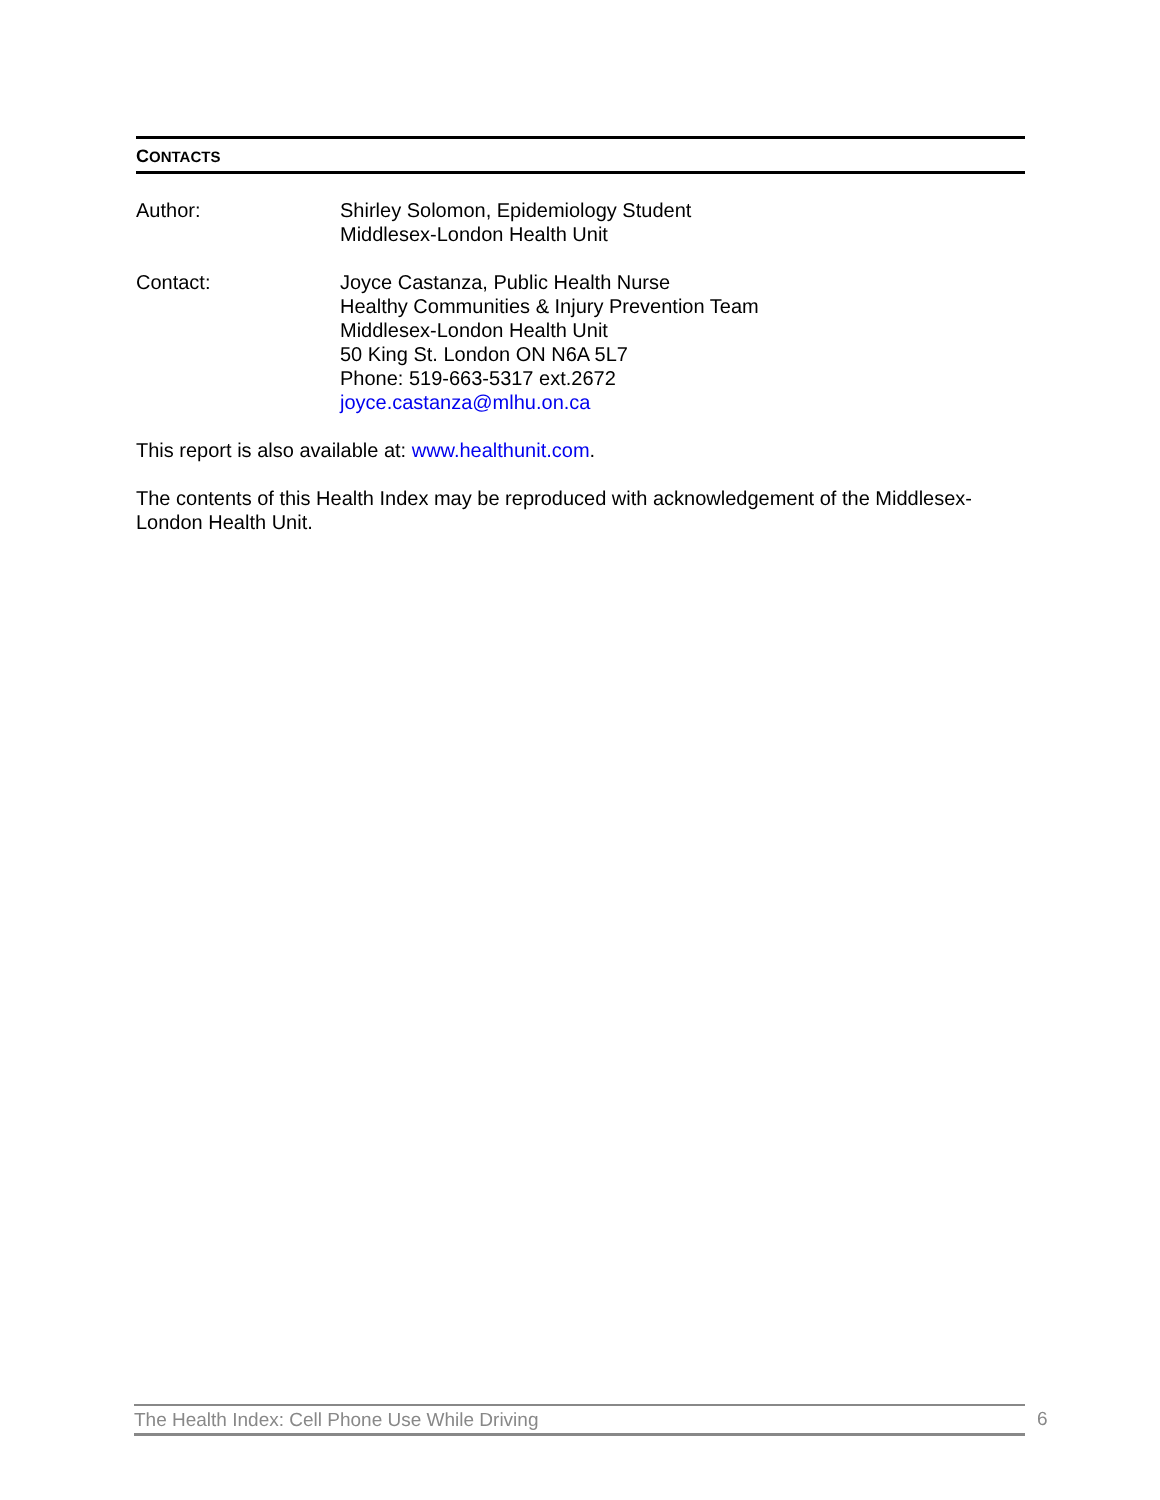CONTACTS
Author: Shirley Solomon, Epidemiology Student
Middlesex-London Health Unit
Contact: Joyce Castanza, Public Health Nurse
Healthy Communities & Injury Prevention Team
Middlesex-London Health Unit
50 King St. London ON N6A 5L7
Phone: 519-663-5317 ext.2672
joyce.castanza@mlhu.on.ca
This report is also available at: www.healthunit.com.
The contents of this Health Index may be reproduced with acknowledgement of the Middlesex-London Health Unit.
The Health Index: Cell Phone Use While Driving 6